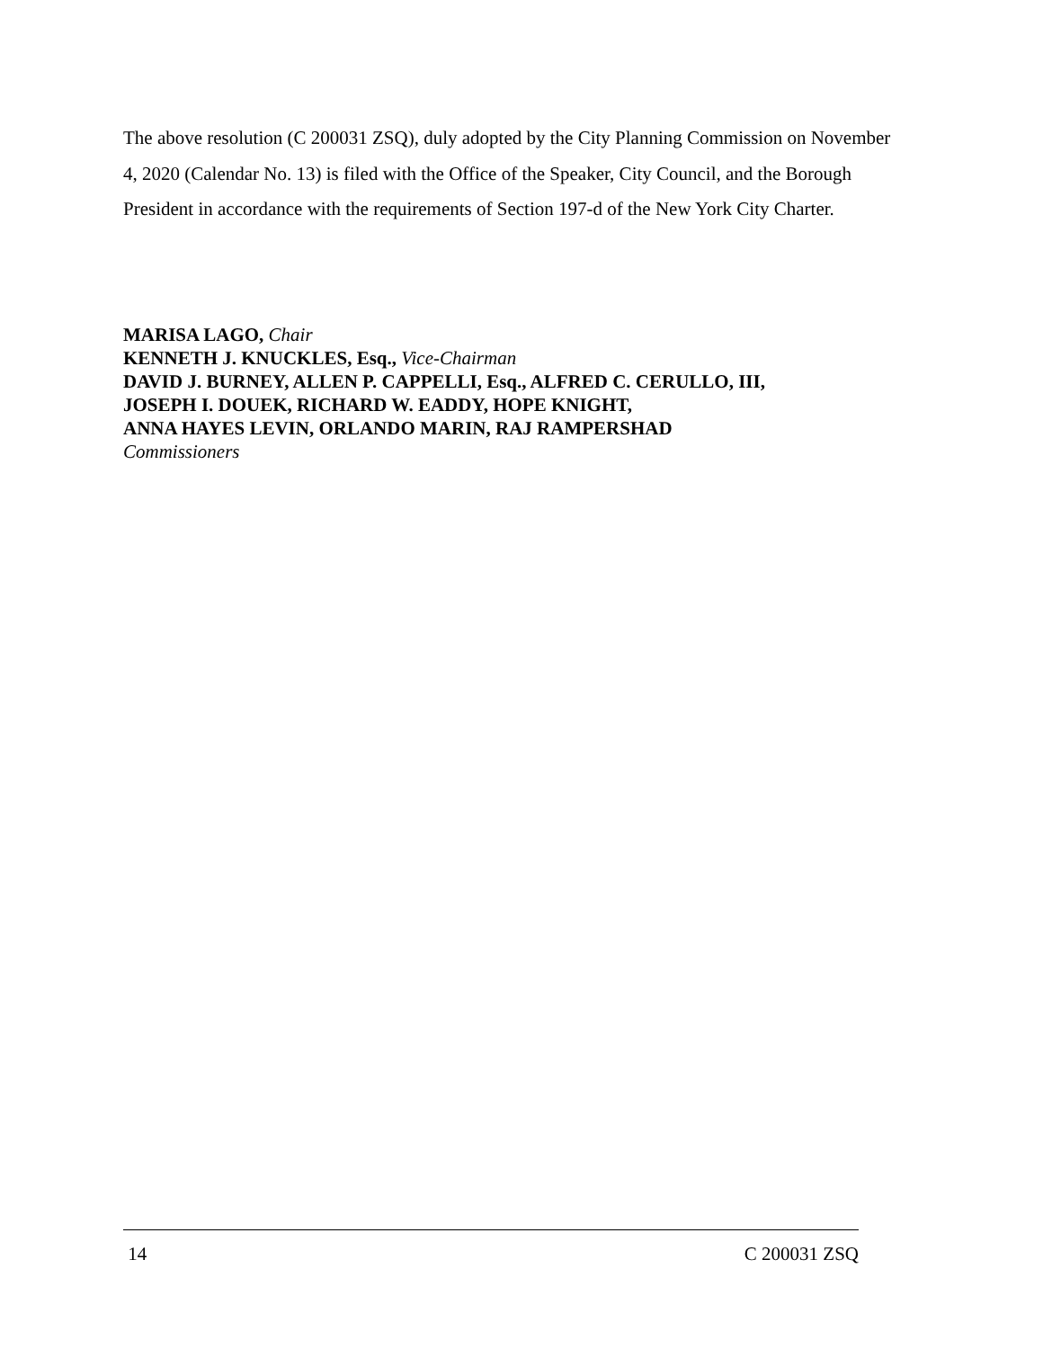The above resolution (C 200031 ZSQ), duly adopted by the City Planning Commission on November 4, 2020 (Calendar No. 13) is filed with the Office of the Speaker, City Council, and the Borough President in accordance with the requirements of Section 197-d of the New York City Charter.
MARISA LAGO, Chair
KENNETH J. KNUCKLES, Esq., Vice-Chairman
DAVID J. BURNEY, ALLEN P. CAPPELLI, Esq., ALFRED C. CERULLO, III,
JOSEPH I. DOUEK, RICHARD W. EADDY, HOPE KNIGHT,
ANNA HAYES LEVIN, ORLANDO MARIN, RAJ RAMPERSHAD
Commissioners
14 C 200031 ZSQ